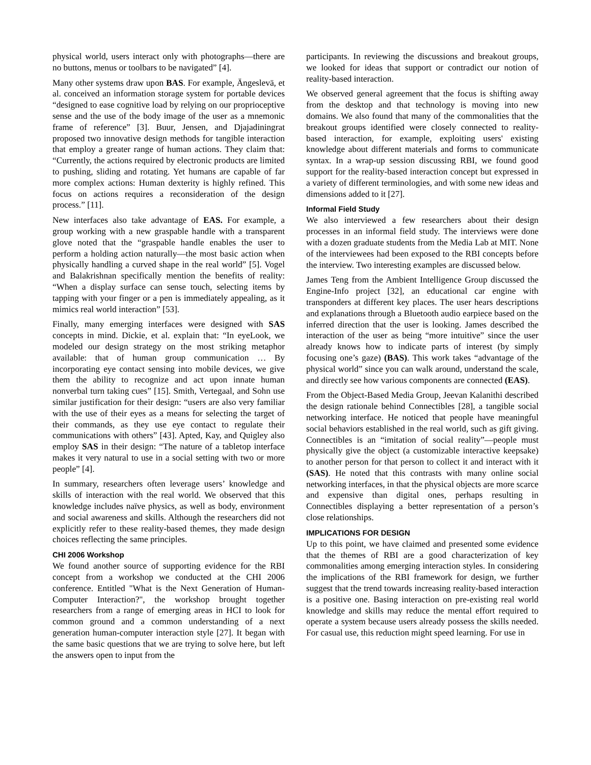physical world, users interact only with photographs—there are no buttons, menus or toolbars to be navigated” [4].
Many other systems draw upon BAS. For example, Ängeslevä, et al. conceived an information storage system for portable devices “designed to ease cognitive load by relying on our proprioceptive sense and the use of the body image of the user as a mnemonic frame of reference” [3]. Buur, Jensen, and Djajadiningrat proposed two innovative design methods for tangible interaction that employ a greater range of human actions. They claim that: “Currently, the actions required by electronic products are limited to pushing, sliding and rotating. Yet humans are capable of far more complex actions: Human dexterity is highly refined. This focus on actions requires a reconsideration of the design process.” [11].
New interfaces also take advantage of EAS. For example, a group working with a new graspable handle with a transparent glove noted that the “graspable handle enables the user to perform a holding action naturally—the most basic action when physically handling a curved shape in the real world” [5]. Vogel and Balakrishnan specifically mention the benefits of reality: “When a display surface can sense touch, selecting items by tapping with your finger or a pen is immediately appealing, as it mimics real world interaction” [53].
Finally, many emerging interfaces were designed with SAS concepts in mind. Dickie, et al. explain that: “In eyeLook, we modeled our design strategy on the most striking metaphor available: that of human group communication … By incorporating eye contact sensing into mobile devices, we give them the ability to recognize and act upon innate human nonverbal turn taking cues” [15]. Smith, Vertegaal, and Sohn use similar justification for their design: “users are also very familiar with the use of their eyes as a means for selecting the target of their commands, as they use eye contact to regulate their communications with others” [43]. Apted, Kay, and Quigley also employ SAS in their design: “The nature of a tabletop interface makes it very natural to use in a social setting with two or more people” [4].
In summary, researchers often leverage users’ knowledge and skills of interaction with the real world. We observed that this knowledge includes naïve physics, as well as body, environment and social awareness and skills. Although the researchers did not explicitly refer to these reality-based themes, they made design choices reflecting the same principles.
CHI 2006 Workshop
We found another source of supporting evidence for the RBI concept from a workshop we conducted at the CHI 2006 conference. Entitled "What is the Next Generation of Human-Computer Interaction?", the workshop brought together researchers from a range of emerging areas in HCI to look for common ground and a common understanding of a next generation human-computer interaction style [27]. It began with the same basic questions that we are trying to solve here, but left the answers open to input from the
participants. In reviewing the discussions and breakout groups, we looked for ideas that support or contradict our notion of reality-based interaction.
We observed general agreement that the focus is shifting away from the desktop and that technology is moving into new domains. We also found that many of the commonalities that the breakout groups identified were closely connected to reality-based interaction, for example, exploiting users' existing knowledge about different materials and forms to communicate syntax. In a wrap-up session discussing RBI, we found good support for the reality-based interaction concept but expressed in a variety of different terminologies, and with some new ideas and dimensions added to it [27].
Informal Field Study
We also interviewed a few researchers about their design processes in an informal field study. The interviews were done with a dozen graduate students from the Media Lab at MIT. None of the interviewees had been exposed to the RBI concepts before the interview. Two interesting examples are discussed below.
James Teng from the Ambient Intelligence Group discussed the Engine-Info project [32], an educational car engine with transponders at different key places. The user hears descriptions and explanations through a Bluetooth audio earpiece based on the inferred direction that the user is looking. James described the interaction of the user as being “more intuitive” since the user already knows how to indicate parts of interest (by simply focusing one’s gaze) (BAS). This work takes “advantage of the physical world” since you can walk around, understand the scale, and directly see how various components are connected (EAS).
From the Object-Based Media Group, Jeevan Kalanithi described the design rationale behind Connectibles [28], a tangible social networking interface. He noticed that people have meaningful social behaviors established in the real world, such as gift giving. Connectibles is an “imitation of social reality”—people must physically give the object (a customizable interactive keepsake) to another person for that person to collect it and interact with it (SAS). He noted that this contrasts with many online social networking interfaces, in that the physical objects are more scarce and expensive than digital ones, perhaps resulting in Connectibles displaying a better representation of a person’s close relationships.
IMPLICATIONS FOR DESIGN
Up to this point, we have claimed and presented some evidence that the themes of RBI are a good characterization of key commonalities among emerging interaction styles. In considering the implications of the RBI framework for design, we further suggest that the trend towards increasing reality-based interaction is a positive one. Basing interaction on pre-existing real world knowledge and skills may reduce the mental effort required to operate a system because users already possess the skills needed. For casual use, this reduction might speed learning. For use in